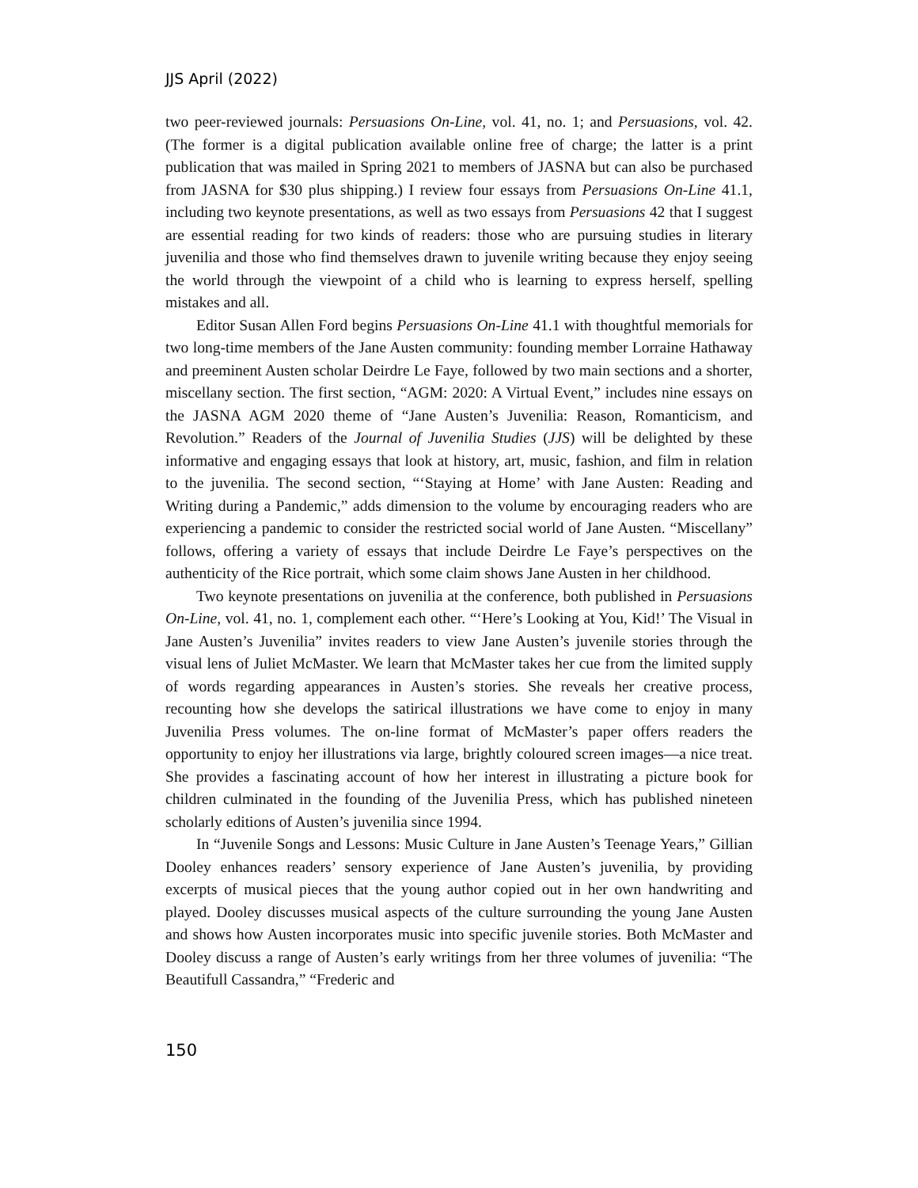JJS April (2022)
two peer-reviewed journals: Persuasions On-Line, vol. 41, no. 1; and Persuasions, vol. 42. (The former is a digital publication available online free of charge; the latter is a print publication that was mailed in Spring 2021 to members of JASNA but can also be purchased from JASNA for $30 plus shipping.) I review four essays from Persuasions On-Line 41.1, including two keynote presentations, as well as two essays from Persuasions 42 that I suggest are essential reading for two kinds of readers: those who are pursuing studies in literary juvenilia and those who find themselves drawn to juvenile writing because they enjoy seeing the world through the viewpoint of a child who is learning to express herself, spelling mistakes and all.
Editor Susan Allen Ford begins Persuasions On-Line 41.1 with thoughtful memorials for two long-time members of the Jane Austen community: founding member Lorraine Hathaway and preeminent Austen scholar Deirdre Le Faye, followed by two main sections and a shorter, miscellany section. The first section, “AGM: 2020: A Virtual Event,” includes nine essays on the JASNA AGM 2020 theme of “Jane Austen’s Juvenilia: Reason, Romanticism, and Revolution.” Readers of the Journal of Juvenilia Studies (JJS) will be delighted by these informative and engaging essays that look at history, art, music, fashion, and film in relation to the juvenilia. The second section, “‘Staying at Home’ with Jane Austen: Reading and Writing during a Pandemic,” adds dimension to the volume by encouraging readers who are experiencing a pandemic to consider the restricted social world of Jane Austen. “Miscellany” follows, offering a variety of essays that include Deirdre Le Faye’s perspectives on the authenticity of the Rice portrait, which some claim shows Jane Austen in her childhood.
Two keynote presentations on juvenilia at the conference, both published in Persuasions On-Line, vol. 41, no. 1, complement each other. “‘Here’s Looking at You, Kid!’ The Visual in Jane Austen’s Juvenilia” invites readers to view Jane Austen’s juvenile stories through the visual lens of Juliet McMaster. We learn that McMaster takes her cue from the limited supply of words regarding appearances in Austen’s stories. She reveals her creative process, recounting how she develops the satirical illustrations we have come to enjoy in many Juvenilia Press volumes. The on-line format of McMaster’s paper offers readers the opportunity to enjoy her illustrations via large, brightly coloured screen images—a nice treat. She provides a fascinating account of how her interest in illustrating a picture book for children culminated in the founding of the Juvenilia Press, which has published nineteen scholarly editions of Austen’s juvenilia since 1994.
In “Juvenile Songs and Lessons: Music Culture in Jane Austen’s Teenage Years,” Gillian Dooley enhances readers’ sensory experience of Jane Austen’s juvenilia, by providing excerpts of musical pieces that the young author copied out in her own handwriting and played. Dooley discusses musical aspects of the culture surrounding the young Jane Austen and shows how Austen incorporates music into specific juvenile stories. Both McMaster and Dooley discuss a range of Austen’s early writings from her three volumes of juvenilia: “The Beautifull Cassandra,” “Frederic and
150